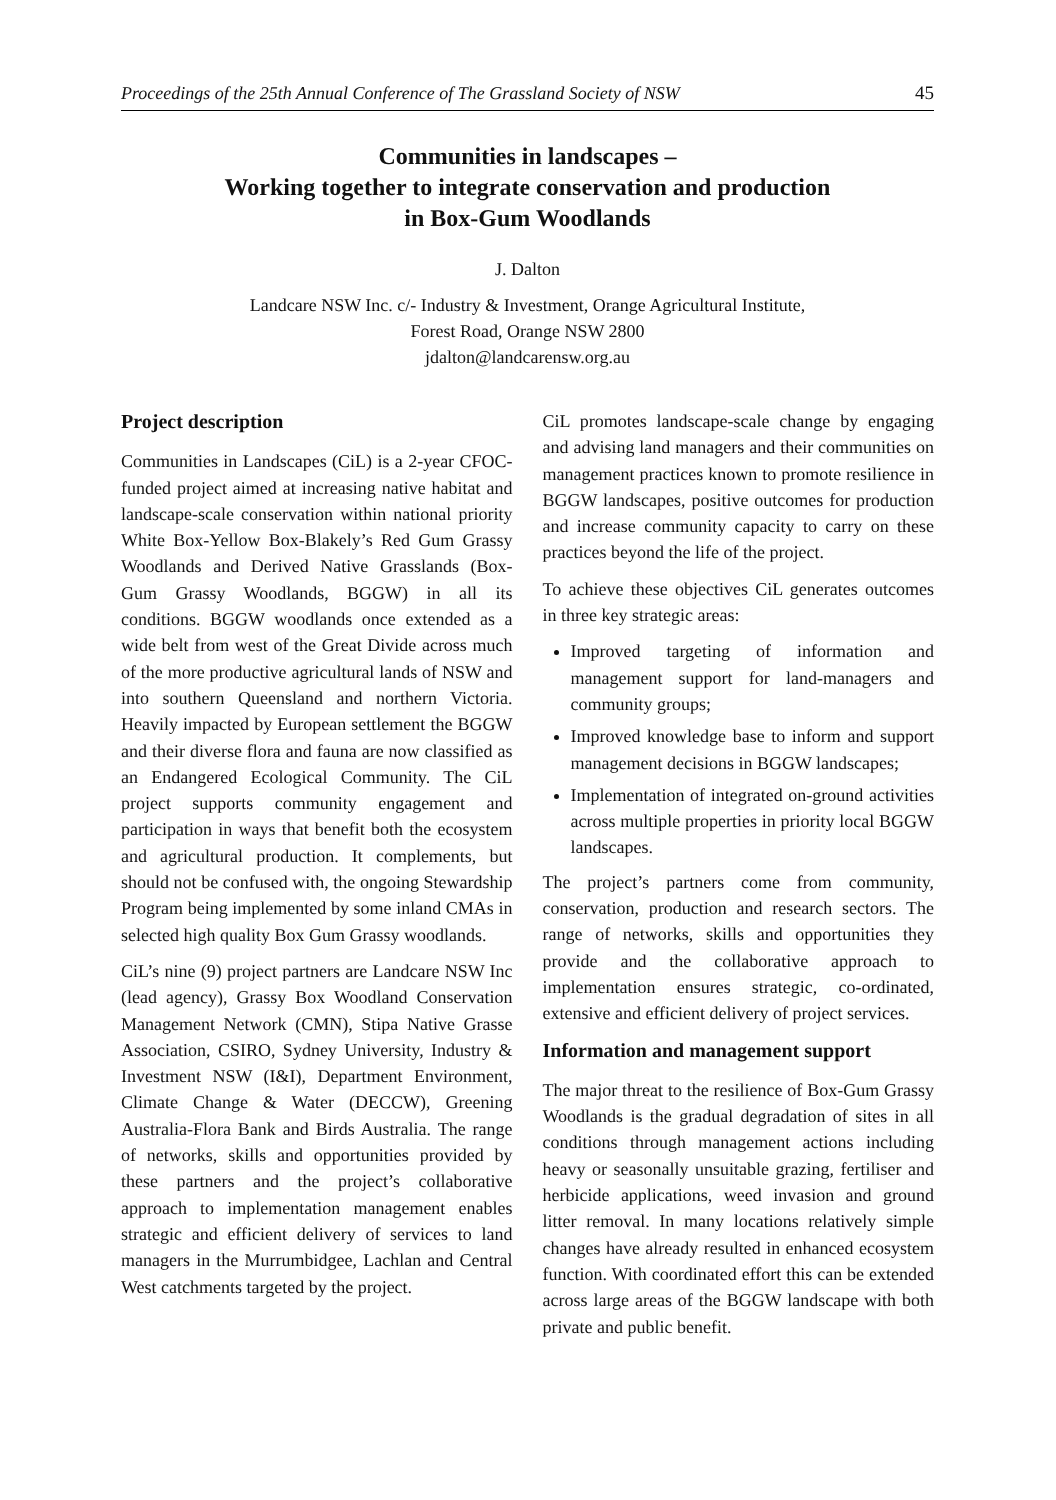Proceedings of the 25th Annual Conference of The Grassland Society of NSW 45
Communities in landscapes –
Working together to integrate conservation and production
in Box-Gum Woodlands
J. Dalton
Landcare NSW Inc. c/- Industry & Investment, Orange Agricultural Institute,
Forest Road, Orange NSW 2800
jdalton@landcarensw.org.au
Project description
Communities in Landscapes (CiL) is a 2-year CFOC-funded project aimed at increasing native habitat and landscape-scale conservation within national priority White Box-Yellow Box-Blakely’s Red Gum Grassy Woodlands and Derived Native Grasslands (Box-Gum Grassy Woodlands, BGGW) in all its conditions. BGGW woodlands once extended as a wide belt from west of the Great Divide across much of the more productive agricultural lands of NSW and into southern Queensland and northern Victoria. Heavily impacted by European settlement the BGGW and their diverse flora and fauna are now classified as an Endangered Ecological Community. The CiL project supports community engagement and participation in ways that benefit both the ecosystem and agricultural production. It complements, but should not be confused with, the ongoing Stewardship Program being implemented by some inland CMAs in selected high quality Box Gum Grassy woodlands.
CiL’s nine (9) project partners are Landcare NSW Inc (lead agency), Grassy Box Woodland Conservation Management Network (CMN), Stipa Native Grasse Association, CSIRO, Sydney University, Industry & Investment NSW (I&I), Department Environment, Climate Change & Water (DECCW), Greening Australia-Flora Bank and Birds Australia. The range of networks, skills and opportunities provided by these partners and the project’s collaborative approach to implementation management enables strategic and efficient delivery of services to land managers in the Murrumbidgee, Lachlan and Central West catchments targeted by the project.
CiL promotes landscape-scale change by engaging and advising land managers and their communities on management practices known to promote resilience in BGGW landscapes, positive outcomes for production and increase community capacity to carry on these practices beyond the life of the project.
To achieve these objectives CiL generates outcomes in three key strategic areas:
Improved targeting of information and management support for land-managers and community groups;
Improved knowledge base to inform and support management decisions in BGGW landscapes;
Implementation of integrated on-ground activities across multiple properties in priority local BGGW landscapes.
The project’s partners come from community, conservation, production and research sectors. The range of networks, skills and opportunities they provide and the collaborative approach to implementation ensures strategic, co-ordinated, extensive and efficient delivery of project services.
Information and management support
The major threat to the resilience of Box-Gum Grassy Woodlands is the gradual degradation of sites in all conditions through management actions including heavy or seasonally unsuitable grazing, fertiliser and herbicide applications, weed invasion and ground litter removal. In many locations relatively simple changes have already resulted in enhanced ecosystem function. With coordinated effort this can be extended across large areas of the BGGW landscape with both private and public benefit.